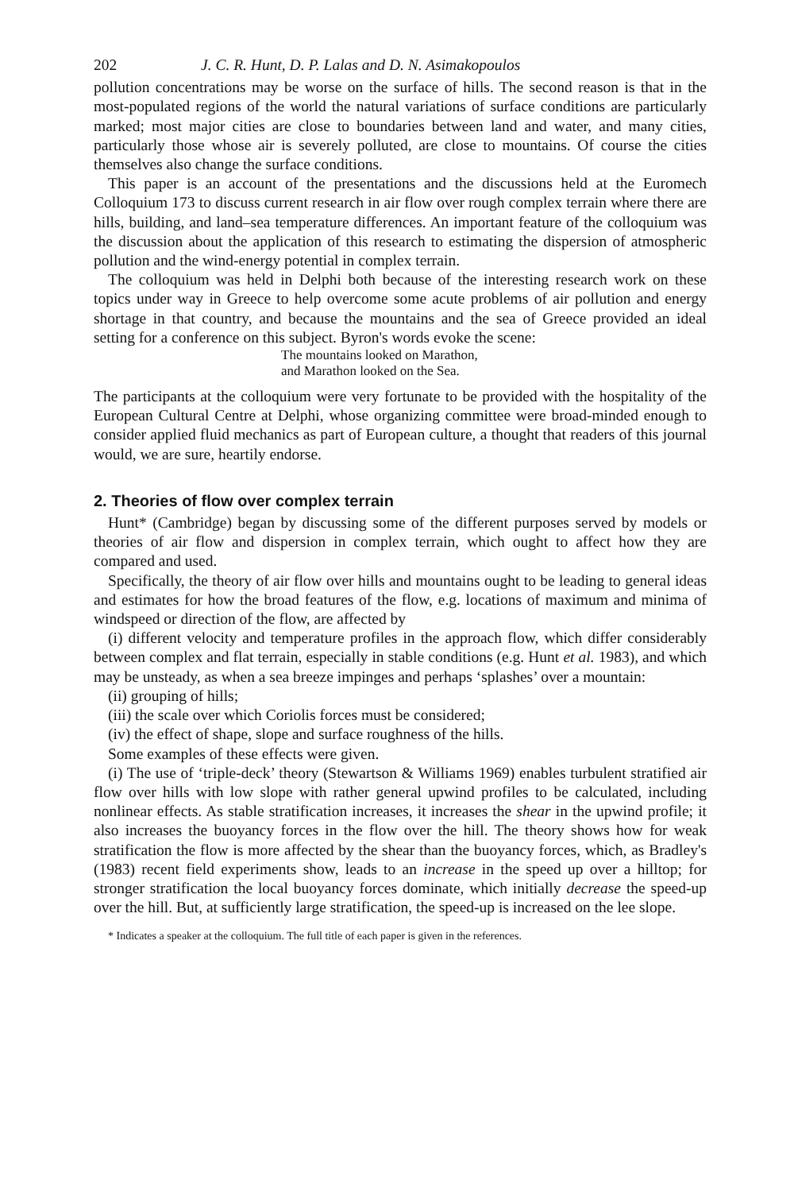202 J. C. R. Hunt, D. P. Lalas and D. N. Asimakopoulos
pollution concentrations may be worse on the surface of hills. The second reason is that in the most-populated regions of the world the natural variations of surface conditions are particularly marked; most major cities are close to boundaries between land and water, and many cities, particularly those whose air is severely polluted, are close to mountains. Of course the cities themselves also change the surface conditions.
This paper is an account of the presentations and the discussions held at the Euromech Colloquium 173 to discuss current research in air flow over rough complex terrain where there are hills, building, and land–sea temperature differences. An important feature of the colloquium was the discussion about the application of this research to estimating the dispersion of atmospheric pollution and the wind-energy potential in complex terrain.
The colloquium was held in Delphi both because of the interesting research work on these topics under way in Greece to help overcome some acute problems of air pollution and energy shortage in that country, and because the mountains and the sea of Greece provided an ideal setting for a conference on this subject. Byron's words evoke the scene:
The mountains looked on Marathon,
and Marathon looked on the Sea.
The participants at the colloquium were very fortunate to be provided with the hospitality of the European Cultural Centre at Delphi, whose organizing committee were broad-minded enough to consider applied fluid mechanics as part of European culture, a thought that readers of this journal would, we are sure, heartily endorse.
2. Theories of flow over complex terrain
Hunt* (Cambridge) began by discussing some of the different purposes served by models or theories of air flow and dispersion in complex terrain, which ought to affect how they are compared and used.
Specifically, the theory of air flow over hills and mountains ought to be leading to general ideas and estimates for how the broad features of the flow, e.g. locations of maximum and minima of windspeed or direction of the flow, are affected by
(i) different velocity and temperature profiles in the approach flow, which differ considerably between complex and flat terrain, especially in stable conditions (e.g. Hunt et al. 1983), and which may be unsteady, as when a sea breeze impinges and perhaps ‘splashes’ over a mountain:
(ii) grouping of hills;
(iii) the scale over which Coriolis forces must be considered;
(iv) the effect of shape, slope and surface roughness of the hills.
Some examples of these effects were given.
(i) The use of ‘triple-deck’ theory (Stewartson & Williams 1969) enables turbulent stratified air flow over hills with low slope with rather general upwind profiles to be calculated, including nonlinear effects. As stable stratification increases, it increases the shear in the upwind profile; it also increases the buoyancy forces in the flow over the hill. The theory shows how for weak stratification the flow is more affected by the shear than the buoyancy forces, which, as Bradley's (1983) recent field experiments show, leads to an increase in the speed up over a hilltop; for stronger stratification the local buoyancy forces dominate, which initially decrease the speed-up over the hill. But, at sufficiently large stratification, the speed-up is increased on the lee slope.
* Indicates a speaker at the colloquium. The full title of each paper is given in the references.